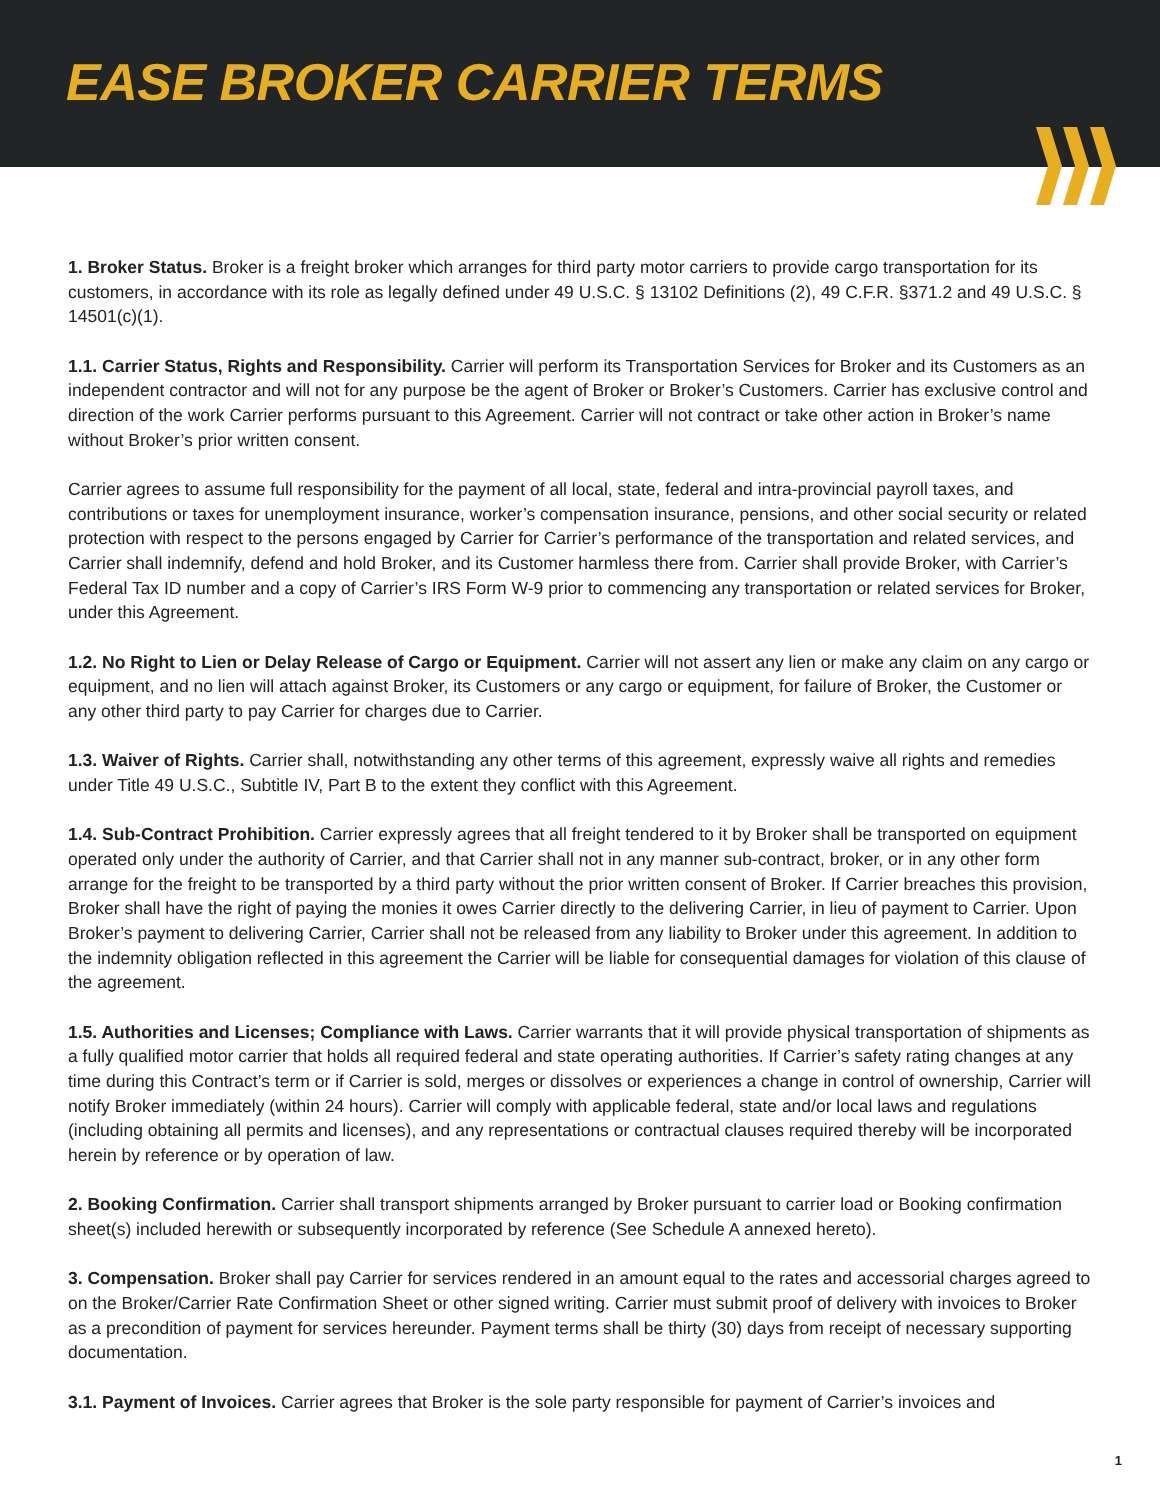EASE BROKER CARRIER TERMS
1. Broker Status. Broker is a freight broker which arranges for third party motor carriers to provide cargo transportation for its customers, in accordance with its role as legally defined under 49 U.S.C. § 13102 Definitions (2), 49 C.F.R. §371.2 and 49 U.S.C. § 14501(c)(1).
1.1. Carrier Status, Rights and Responsibility. Carrier will perform its Transportation Services for Broker and its Customers as an independent contractor and will not for any purpose be the agent of Broker or Broker’s Customers. Carrier has exclusive control and direction of the work Carrier performs pursuant to this Agreement. Carrier will not contract or take other action in Broker’s name without Broker’s prior written consent.
Carrier agrees to assume full responsibility for the payment of all local, state, federal and intra-provincial payroll taxes, and contributions or taxes for unemployment insurance, worker’s compensation insurance, pensions, and other social security or related protection with respect to the persons engaged by Carrier for Carrier’s performance of the transportation and related services, and Carrier shall indemnify, defend and hold Broker, and its Customer harmless there from. Carrier shall provide Broker, with Carrier’s Federal Tax ID number and a copy of Carrier’s IRS Form W-9 prior to commencing any transportation or related services for Broker, under this Agreement.
1.2. No Right to Lien or Delay Release of Cargo or Equipment. Carrier will not assert any lien or make any claim on any cargo or equipment, and no lien will attach against Broker, its Customers or any cargo or equipment, for failure of Broker, the Customer or any other third party to pay Carrier for charges due to Carrier.
1.3. Waiver of Rights. Carrier shall, notwithstanding any other terms of this agreement, expressly waive all rights and remedies under Title 49 U.S.C., Subtitle IV, Part B to the extent they conflict with this Agreement.
1.4. Sub-Contract Prohibition. Carrier expressly agrees that all freight tendered to it by Broker shall be transported on equipment operated only under the authority of Carrier, and that Carrier shall not in any manner sub-contract, broker, or in any other form arrange for the freight to be transported by a third party without the prior written consent of Broker. If Carrier breaches this provision, Broker shall have the right of paying the monies it owes Carrier directly to the delivering Carrier, in lieu of payment to Carrier. Upon Broker’s payment to delivering Carrier, Carrier shall not be released from any liability to Broker under this agreement. In addition to the indemnity obligation reflected in this agreement the Carrier will be liable for consequential damages for violation of this clause of the agreement.
1.5. Authorities and Licenses; Compliance with Laws. Carrier warrants that it will provide physical transportation of shipments as a fully qualified motor carrier that holds all required federal and state operating authorities. If Carrier’s safety rating changes at any time during this Contract’s term or if Carrier is sold, merges or dissolves or experiences a change in control of ownership, Carrier will notify Broker immediately (within 24 hours). Carrier will comply with applicable federal, state and/or local laws and regulations (including obtaining all permits and licenses), and any representations or contractual clauses required thereby will be incorporated herein by reference or by operation of law.
2. Booking Confirmation. Carrier shall transport shipments arranged by Broker pursuant to carrier load or Booking confirmation sheet(s) included herewith or subsequently incorporated by reference (See Schedule A annexed hereto).
3. Compensation. Broker shall pay Carrier for services rendered in an amount equal to the rates and accessorial charges agreed to on the Broker/Carrier Rate Confirmation Sheet or other signed writing. Carrier must submit proof of delivery with invoices to Broker as a precondition of payment for services hereunder. Payment terms shall be thirty (30) days from receipt of necessary supporting documentation.
3.1. Payment of Invoices. Carrier agrees that Broker is the sole party responsible for payment of Carrier’s invoices and
1